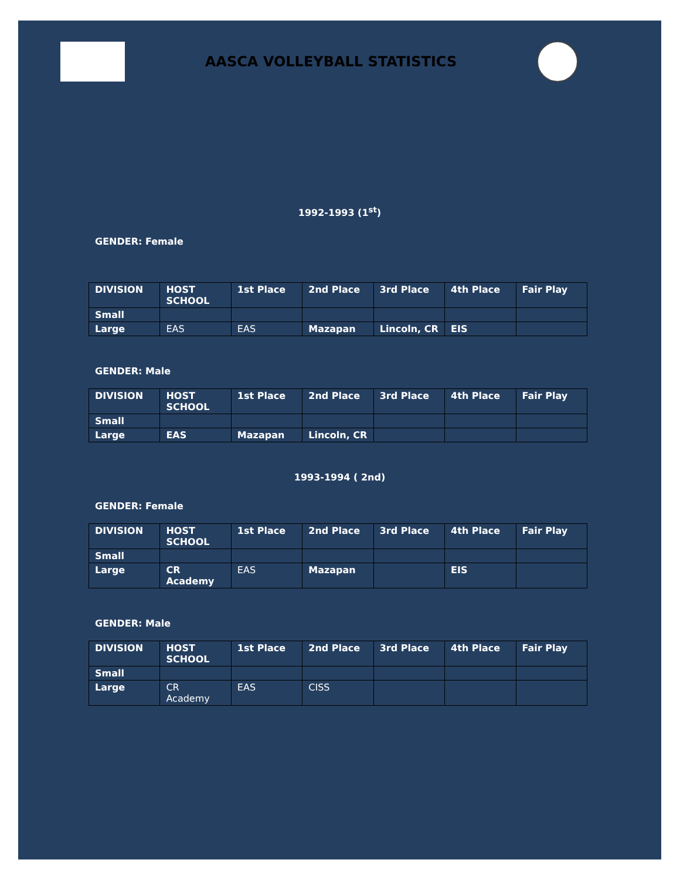AASCA VOLLEYBALL STATISTICS
1992-1993 (1<sup>st</sup>)
GENDER: Female
| DIVISION | HOST SCHOOL | 1st Place | 2nd Place | 3rd Place | 4th Place | Fair Play |
| --- | --- | --- | --- | --- | --- | --- |
| Small | | | | | | |
| Large | EAS | EAS | Mazapan | Lincoln, CR | EIS | |
GENDER: Male
| DIVISION | HOST SCHOOL | 1st Place | 2nd Place | 3rd Place | 4th Place | Fair Play |
| --- | --- | --- | --- | --- | --- | --- |
| Small | | | | | | |
| Large | EAS | Mazapan | Lincoln, CR | | | |
1993-1994 ( 2nd)
GENDER: Female
| DIVISION | HOST SCHOOL | 1st Place | 2nd Place | 3rd Place | 4th Place | Fair Play |
| --- | --- | --- | --- | --- | --- | --- |
| Small | | | | | | |
| Large | CR Academy | EAS | Mazapan | | EIS | |
GENDER: Male
| DIVISION | HOST SCHOOL | 1st Place | 2nd Place | 3rd Place | 4th Place | Fair Play |
| --- | --- | --- | --- | --- | --- | --- |
| Small | | | | | | |
| Large | CR Academy | EAS | CISS | | | |